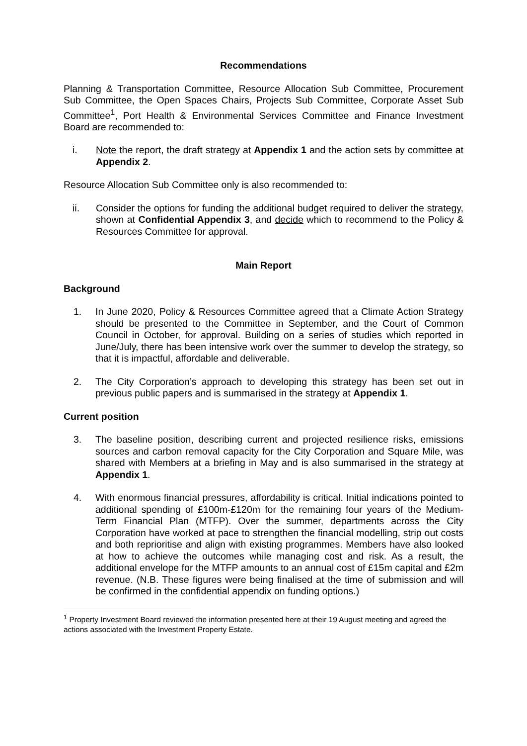Recommendations
Planning & Transportation Committee, Resource Allocation Sub Committee, Procurement Sub Committee, the Open Spaces Chairs, Projects Sub Committee, Corporate Asset Sub Committee<sup>1</sup>, Port Health & Environmental Services Committee and Finance Investment Board are recommended to:
i. Note the report, the draft strategy at Appendix 1 and the action sets by committee at Appendix 2.
Resource Allocation Sub Committee only is also recommended to:
ii. Consider the options for funding the additional budget required to deliver the strategy, shown at Confidential Appendix 3, and decide which to recommend to the Policy & Resources Committee for approval.
Main Report
Background
1. In June 2020, Policy & Resources Committee agreed that a Climate Action Strategy should be presented to the Committee in September, and the Court of Common Council in October, for approval. Building on a series of studies which reported in June/July, there has been intensive work over the summer to develop the strategy, so that it is impactful, affordable and deliverable.
2. The City Corporation’s approach to developing this strategy has been set out in previous public papers and is summarised in the strategy at Appendix 1.
Current position
3. The baseline position, describing current and projected resilience risks, emissions sources and carbon removal capacity for the City Corporation and Square Mile, was shared with Members at a briefing in May and is also summarised in the strategy at Appendix 1.
4. With enormous financial pressures, affordability is critical. Initial indications pointed to additional spending of £100m-£120m for the remaining four years of the Medium-Term Financial Plan (MTFP). Over the summer, departments across the City Corporation have worked at pace to strengthen the financial modelling, strip out costs and both reprioritise and align with existing programmes. Members have also looked at how to achieve the outcomes while managing cost and risk. As a result, the additional envelope for the MTFP amounts to an annual cost of £15m capital and £2m revenue. (N.B. These figures were being finalised at the time of submission and will be confirmed in the confidential appendix on funding options.)
<sup>1</sup> Property Investment Board reviewed the information presented here at their 19 August meeting and agreed the actions associated with the Investment Property Estate.